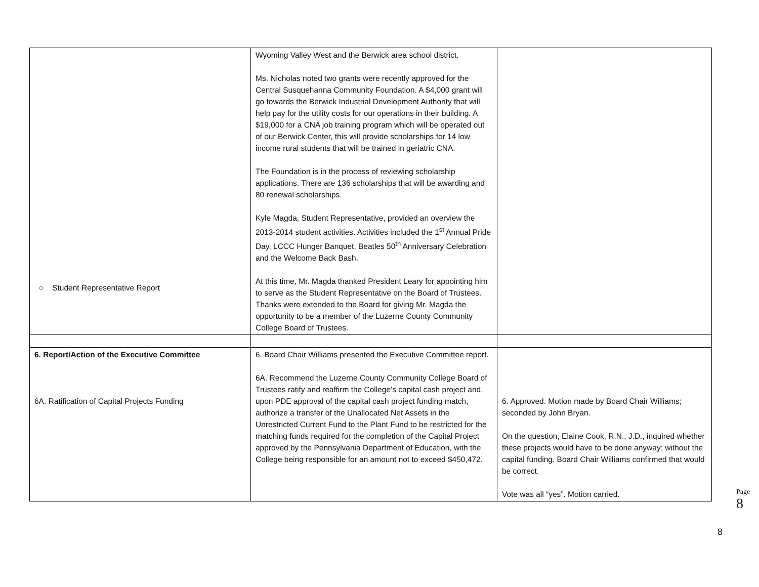| ○ Student Representative Report | Wyoming Valley West and the Berwick area school district. Ms. Nicholas noted two grants were recently approved for the Central Susquehanna Community Foundation. A $4,000 grant will go towards the Berwick Industrial Development Authority that will help pay for the utility costs for our operations in their building. A $19,000 for a CNA job training program which will be operated out of our Berwick Center, this will provide scholarships for 14 low income rural students that will be trained in geriatric CNA. The Foundation is in the process of reviewing scholarship applications. There are 136 scholarships that will be awarding and 80 renewal scholarships. Kyle Magda, Student Representative, provided an overview the 2013-2014 student activities. Activities included the 1<sup>st</sup> Annual Pride Day, LCCC Hunger Banquet, Beatles 50<sup>th</sup> Anniversary Celebration and the Welcome Back Bash. At this time, Mr. Magda thanked President Leary for appointing him to serve as the Student Representative on the Board of Trustees. Thanks were extended to the Board for giving Mr. Magda the opportunity to be a member of the Luzerne County Community College Board of Trustees. | |
| 6. Report/Action of the Executive Committee 6A. Ratification of Capital Projects Funding | 6. Board Chair Williams presented the Executive Committee report. 6A. Recommend the Luzerne County Community College Board of Trustees ratify and reaffirm the College’s capital cash project and, upon PDE approval of the capital cash project funding match, authorize a transfer of the Unallocated Net Assets in the Unrestricted Current Fund to the Plant Fund to be restricted for the matching funds required for the completion of the Capital Project approved by the Pennsylvania Department of Education, with the College being responsible for an amount not to exceed $450,472. | 6. Approved. Motion made by Board Chair Williams; seconded by John Bryan. On the question, Elaine Cook, R.N., J.D., inquired whether these projects would have to be done anyway; without the capital funding. Board Chair Williams confirmed that would be correct. Vote was all “yes”. Motion carried. |
Page 8
8